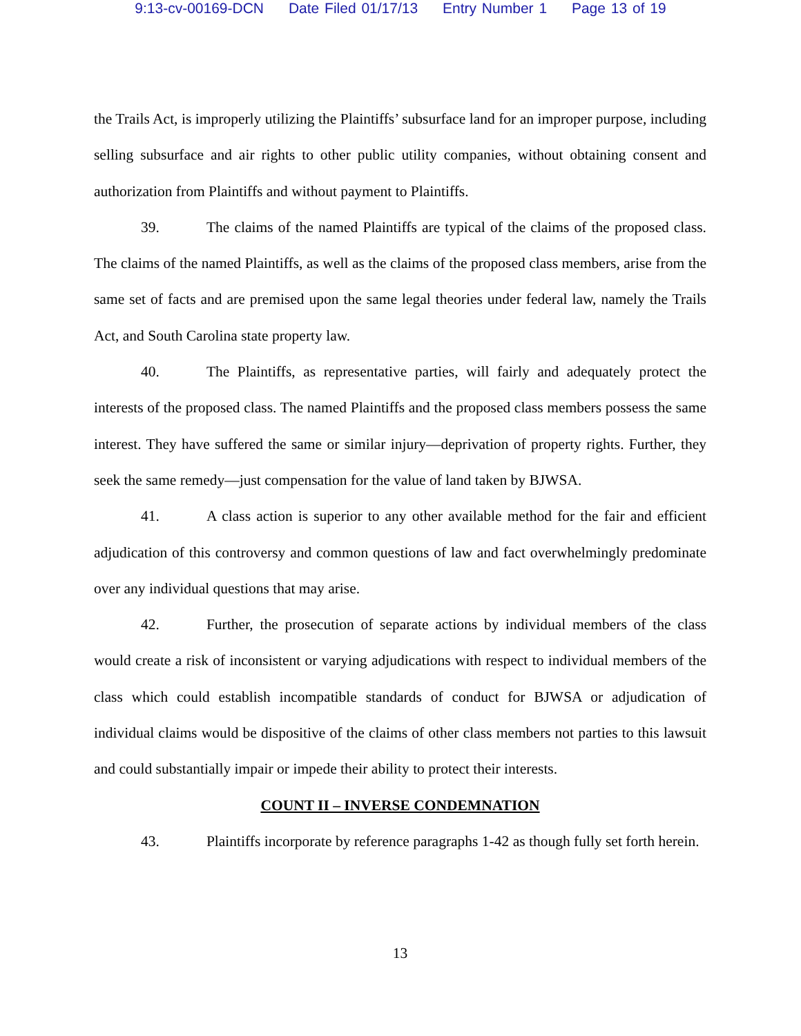9:13-cv-00169-DCN Date Filed 01/17/13 Entry Number 1 Page 13 of 19
the Trails Act, is improperly utilizing the Plaintiffs’ subsurface land for an improper purpose, including selling subsurface and air rights to other public utility companies, without obtaining consent and authorization from Plaintiffs and without payment to Plaintiffs.
39. The claims of the named Plaintiffs are typical of the claims of the proposed class. The claims of the named Plaintiffs, as well as the claims of the proposed class members, arise from the same set of facts and are premised upon the same legal theories under federal law, namely the Trails Act, and South Carolina state property law.
40. The Plaintiffs, as representative parties, will fairly and adequately protect the interests of the proposed class. The named Plaintiffs and the proposed class members possess the same interest. They have suffered the same or similar injury—deprivation of property rights. Further, they seek the same remedy—just compensation for the value of land taken by BJWSA.
41. A class action is superior to any other available method for the fair and efficient adjudication of this controversy and common questions of law and fact overwhelmingly predominate over any individual questions that may arise.
42. Further, the prosecution of separate actions by individual members of the class would create a risk of inconsistent or varying adjudications with respect to individual members of the class which could establish incompatible standards of conduct for BJWSA or adjudication of individual claims would be dispositive of the claims of other class members not parties to this lawsuit and could substantially impair or impede their ability to protect their interests.
COUNT II – INVERSE CONDEMNATION
43. Plaintiffs incorporate by reference paragraphs 1-42 as though fully set forth herein.
13